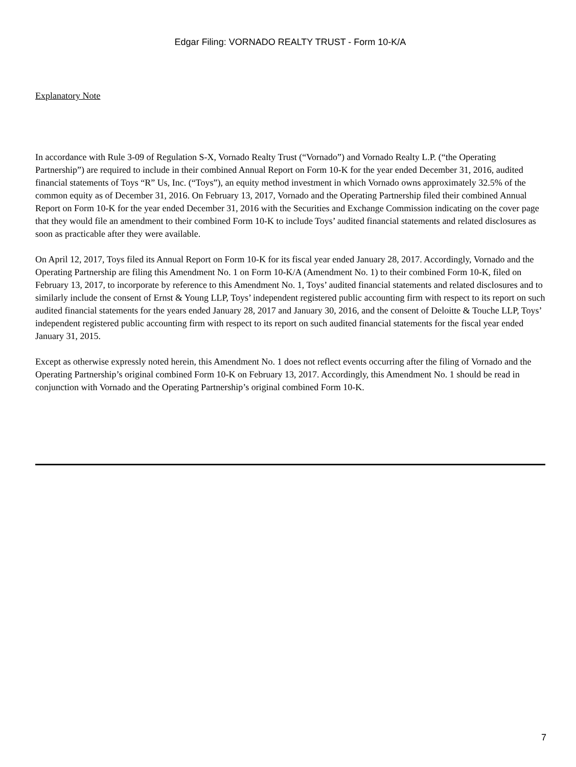Edgar Filing: VORNADO REALTY TRUST - Form 10-K/A
Explanatory Note
In accordance with Rule 3-09 of Regulation S-X, Vornado Realty Trust (“Vornado”) and Vornado Realty L.P. (“the Operating Partnership”) are required to include in their combined Annual Report on Form 10-K for the year ended December 31, 2016, audited financial statements of Toys “R” Us, Inc. (“Toys”), an equity method investment in which Vornado owns approximately 32.5% of the common equity as of December 31, 2016. On February 13, 2017, Vornado and the Operating Partnership filed their combined Annual Report on Form 10-K for the year ended December 31, 2016 with the Securities and Exchange Commission indicating on the cover page that they would file an amendment to their combined Form 10-K to include Toys’ audited financial statements and related disclosures as soon as practicable after they were available.
On April 12, 2017, Toys filed its Annual Report on Form 10-K for its fiscal year ended January 28, 2017. Accordingly, Vornado and the Operating Partnership are filing this Amendment No. 1 on Form 10-K/A (Amendment No. 1) to their combined Form 10-K, filed on February 13, 2017, to incorporate by reference to this Amendment No. 1, Toys’ audited financial statements and related disclosures and to similarly include the consent of Ernst & Young LLP, Toys’ independent registered public accounting firm with respect to its report on such audited financial statements for the years ended January 28, 2017 and January 30, 2016, and the consent of Deloitte & Touche LLP, Toys’ independent registered public accounting firm with respect to its report on such audited financial statements for the fiscal year ended January 31, 2015.
Except as otherwise expressly noted herein, this Amendment No. 1 does not reflect events occurring after the filing of Vornado and the Operating Partnership’s original combined Form 10-K on February 13, 2017. Accordingly, this Amendment No. 1 should be read in conjunction with Vornado and the Operating Partnership’s original combined Form 10-K.
7